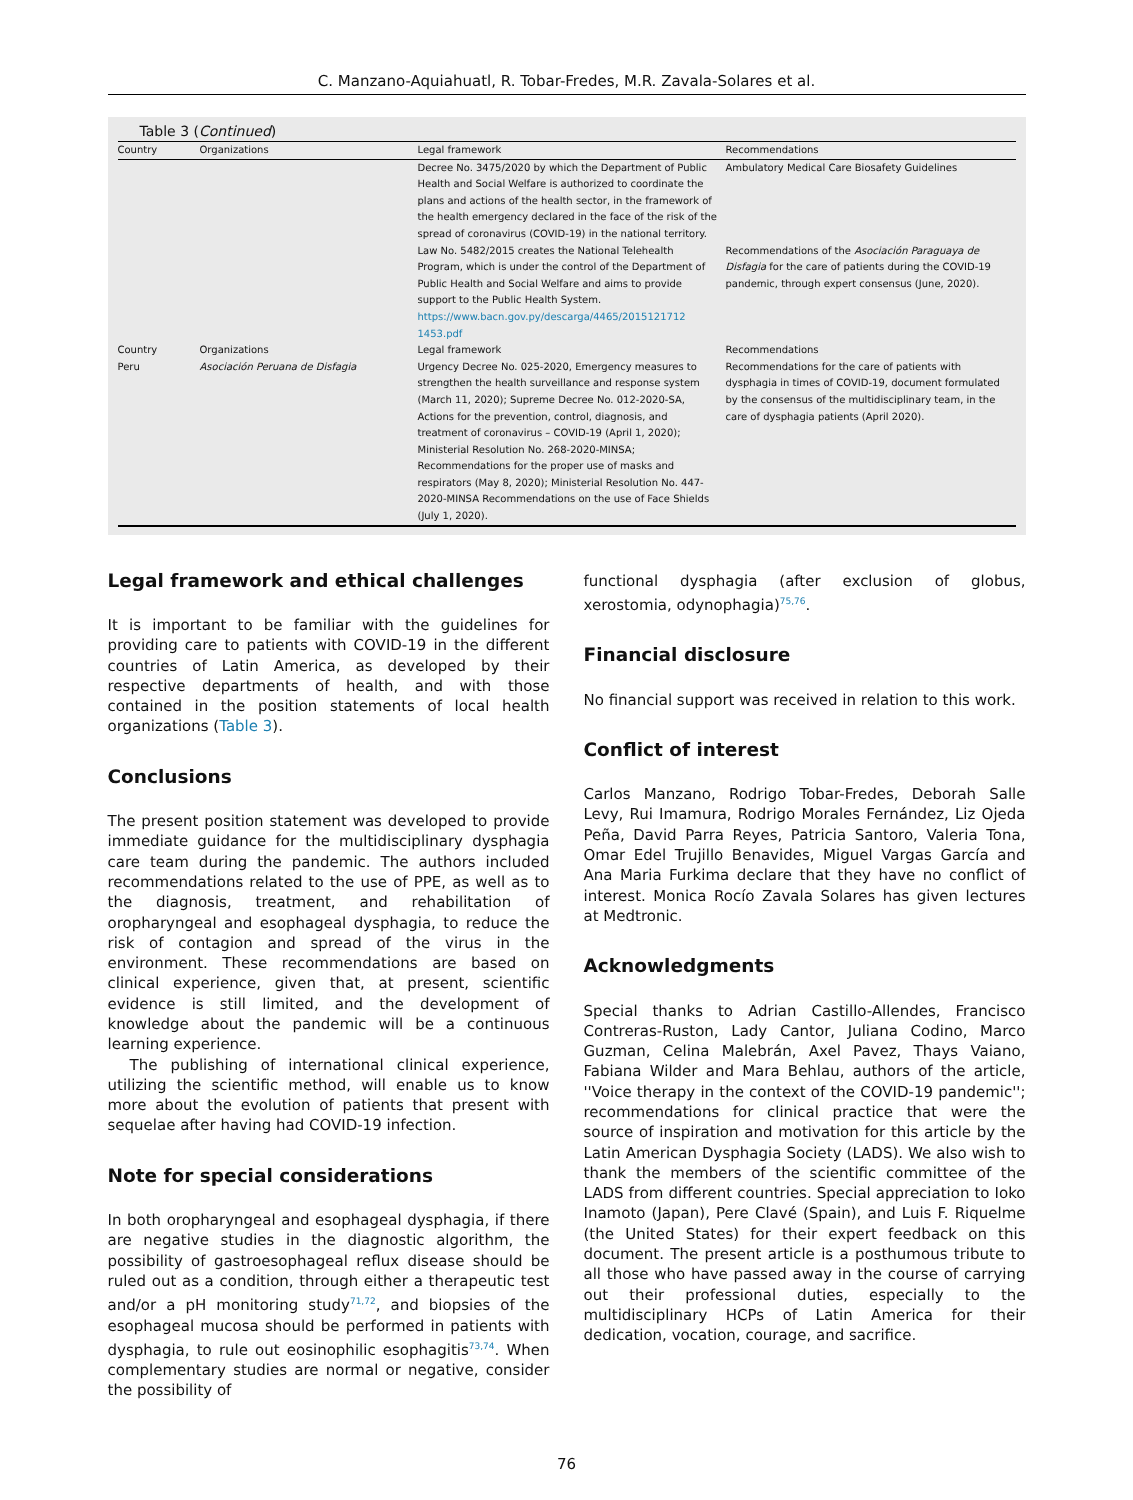C. Manzano-Aquiahuatl, R. Tobar-Fredes, M.R. Zavala-Solares et al.
Table 3 (Continued)
| Country | Organizations | Legal framework | Recommendations |
| --- | --- | --- | --- |
| | | Decree No. 3475/2020 by which the Department of Public Health and Social Welfare is authorized to coordinate the plans and actions of the health sector, in the framework of the health emergency declared in the face of the risk of the spread of coronavirus (COVID-19) in the national territory. | Ambulatory Medical Care Biosafety Guidelines |
| | | Law No. 5482/2015 creates the National Telehealth Program, which is under the control of the Department of Public Health and Social Welfare and aims to provide support to the Public Health System. https://www.bacn.gov.py/descarga/4465/2015121712 1453.pdf | Recommendations of the Asociación Paraguaya de Disfagia for the care of patients during the COVID-19 pandemic, through expert consensus (June, 2020). |
| Country | Organizations | Legal framework | Recommendations |
| Peru | Asociación Peruana de Disfagia | Urgency Decree No. 025-2020, Emergency measures to strengthen the health surveillance and response system (March 11, 2020); Supreme Decree No. 012-2020-SA, Actions for the prevention, control, diagnosis, and treatment of coronavirus – COVID-19 (April 1, 2020); Ministerial Resolution No. 268-2020-MINSA; Recommendations for the proper use of masks and respirators (May 8, 2020); Ministerial Resolution No. 447-2020-MINSA Recommendations on the use of Face Shields (July 1, 2020). | Recommendations for the care of patients with dysphagia in times of COVID-19, document formulated by the consensus of the multidisciplinary team, in the care of dysphagia patients (April 2020). |
Legal framework and ethical challenges
It is important to be familiar with the guidelines for providing care to patients with COVID-19 in the different countries of Latin America, as developed by their respective departments of health, and with those contained in the position statements of local health organizations (Table 3).
Conclusions
The present position statement was developed to provide immediate guidance for the multidisciplinary dysphagia care team during the pandemic. The authors included recommendations related to the use of PPE, as well as to the diagnosis, treatment, and rehabilitation of oropharyngeal and esophageal dysphagia, to reduce the risk of contagion and spread of the virus in the environment. These recommendations are based on clinical experience, given that, at present, scientific evidence is still limited, and the development of knowledge about the pandemic will be a continuous learning experience.
The publishing of international clinical experience, utilizing the scientific method, will enable us to know more about the evolution of patients that present with sequelae after having had COVID-19 infection.
Note for special considerations
In both oropharyngeal and esophageal dysphagia, if there are negative studies in the diagnostic algorithm, the possibility of gastroesophageal reflux disease should be ruled out as a condition, through either a therapeutic test and/or a pH monitoring study<sup>71,72</sup>, and biopsies of the esophageal mucosa should be performed in patients with dysphagia, to rule out eosinophilic esophagitis<sup>73,74</sup>. When complementary studies are normal or negative, consider the possibility of
functional dysphagia (after exclusion of globus, xerostomia, odynophagia)<sup>75,76</sup>.
Financial disclosure
No financial support was received in relation to this work.
Conflict of interest
Carlos Manzano, Rodrigo Tobar-Fredes, Deborah Salle Levy, Rui Imamura, Rodrigo Morales Fernández, Liz Ojeda Peña, David Parra Reyes, Patricia Santoro, Valeria Tona, Omar Edel Trujillo Benavides, Miguel Vargas García and Ana Maria Furkima declare that they have no conflict of interest. Monica Rocío Zavala Solares has given lectures at Medtronic.
Acknowledgments
Special thanks to Adrian Castillo-Allendes, Francisco Contreras-Ruston, Lady Cantor, Juliana Codino, Marco Guzman, Celina Malebrán, Axel Pavez, Thays Vaiano, Fabiana Wilder and Mara Behlau, authors of the article, ''Voice therapy in the context of the COVID-19 pandemic''; recommendations for clinical practice that were the source of inspiration and motivation for this article by the Latin American Dysphagia Society (LADS). We also wish to thank the members of the scientific committee of the LADS from different countries. Special appreciation to Ioko Inamoto (Japan), Pere Clavé (Spain), and Luis F. Riquelme (the United States) for their expert feedback on this document. The present article is a posthumous tribute to all those who have passed away in the course of carrying out their professional duties, especially to the multidisciplinary HCPs of Latin America for their dedication, vocation, courage, and sacrifice.
76